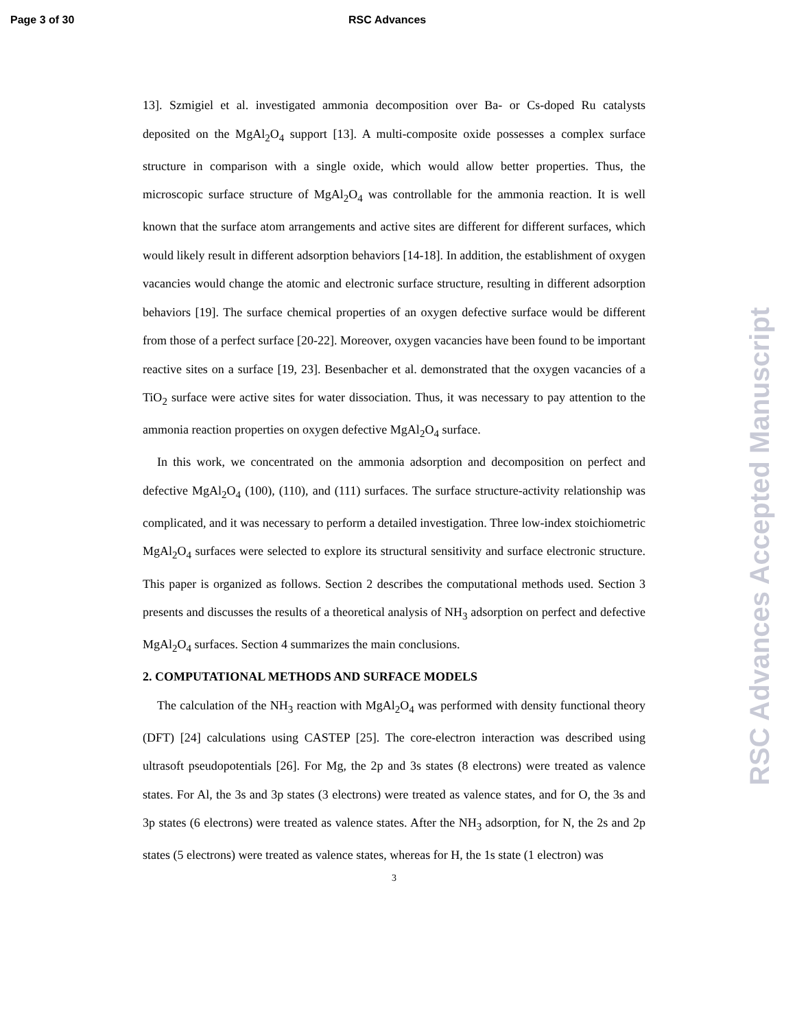Page 3 of 30 RSC Advances
13]. Szmigiel et al. investigated ammonia decomposition over Ba- or Cs-doped Ru catalysts deposited on the MgAl<sub>2</sub>O<sub>4</sub> support [13]. A multi-composite oxide possesses a complex surface structure in comparison with a single oxide, which would allow better properties. Thus, the microscopic surface structure of MgAl<sub>2</sub>O<sub>4</sub> was controllable for the ammonia reaction. It is well known that the surface atom arrangements and active sites are different for different surfaces, which would likely result in different adsorption behaviors [14-18]. In addition, the establishment of oxygen vacancies would change the atomic and electronic surface structure, resulting in different adsorption behaviors [19]. The surface chemical properties of an oxygen defective surface would be different from those of a perfect surface [20-22]. Moreover, oxygen vacancies have been found to be important reactive sites on a surface [19, 23]. Besenbacher et al. demonstrated that the oxygen vacancies of a TiO<sub>2</sub> surface were active sites for water dissociation. Thus, it was necessary to pay attention to the ammonia reaction properties on oxygen defective MgAl<sub>2</sub>O<sub>4</sub> surface.
In this work, we concentrated on the ammonia adsorption and decomposition on perfect and defective MgAl<sub>2</sub>O<sub>4</sub> (100), (110), and (111) surfaces. The surface structure-activity relationship was complicated, and it was necessary to perform a detailed investigation. Three low-index stoichiometric MgAl<sub>2</sub>O<sub>4</sub> surfaces were selected to explore its structural sensitivity and surface electronic structure. This paper is organized as follows. Section 2 describes the computational methods used. Section 3 presents and discusses the results of a theoretical analysis of NH<sub>3</sub> adsorption on perfect and defective MgAl<sub>2</sub>O<sub>4</sub> surfaces. Section 4 summarizes the main conclusions.
2. COMPUTATIONAL METHODS AND SURFACE MODELS
The calculation of the NH<sub>3</sub> reaction with MgAl<sub>2</sub>O<sub>4</sub> was performed with density functional theory (DFT) [24] calculations using CASTEP [25]. The core-electron interaction was described using ultrasoft pseudopotentials [26]. For Mg, the 2p and 3s states (8 electrons) were treated as valence states. For Al, the 3s and 3p states (3 electrons) were treated as valence states, and for O, the 3s and 3p states (6 electrons) were treated as valence states. After the NH<sub>3</sub> adsorption, for N, the 2s and 2p states (5 electrons) were treated as valence states, whereas for H, the 1s state (1 electron) was
3
RSC Advances Accepted Manuscript